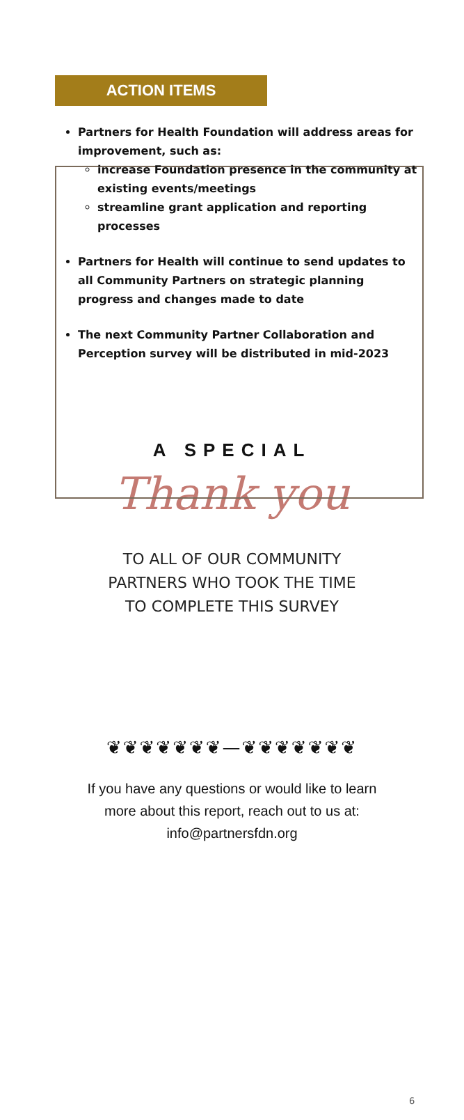ACTION ITEMS
Partners for Health Foundation will address areas for improvement, such as:
increase Foundation presence in the community at existing events/meetings
streamline grant application and reporting processes
Partners for Health will continue to send updates to all Community Partners on strategic planning progress and changes made to date
The next Community Partner Collaboration and Perception survey will be distributed in mid-2023
A SPECIAL
Thank you
TO ALL OF OUR COMMUNITY
PARTNERS WHO TOOK THE TIME
TO COMPLETE THIS SURVEY
❦❦❦❦❦❦❦—❦❦❦❦❦❦❦
If you have any questions or would like to learn
more about this report, reach out to us at:
info@partnersfdn.org
6